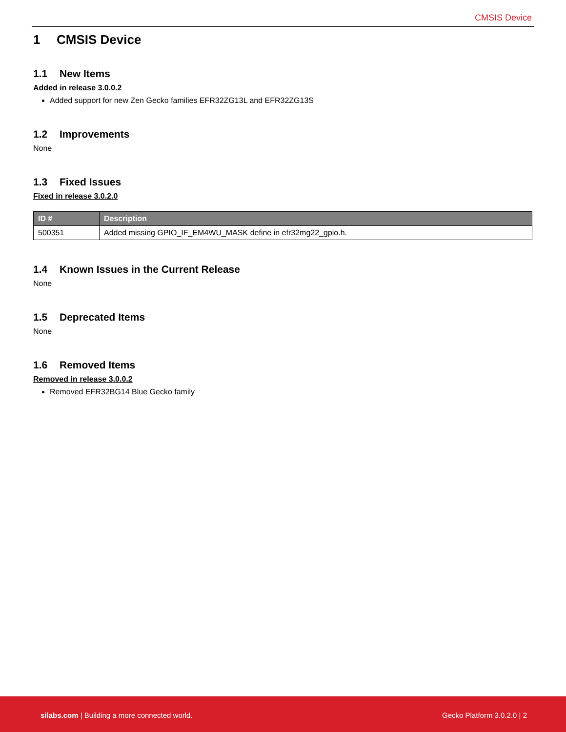CMSIS Device
1 CMSIS Device
1.1 New Items
Added in release 3.0.0.2
Added support for new Zen Gecko families EFR32ZG13L and EFR32ZG13S
1.2 Improvements
None
1.3 Fixed Issues
Fixed in release 3.0.2.0
| ID # | Description |
| --- | --- |
| 500351 | Added missing GPIO_IF_EM4WU_MASK define in efr32mg22_gpio.h. |
1.4 Known Issues in the Current Release
None
1.5 Deprecated Items
None
1.6 Removed Items
Removed in release 3.0.0.2
Removed EFR32BG14 Blue Gecko family
silabs.com | Building a more connected world. Gecko Platform 3.0.2.0 | 2